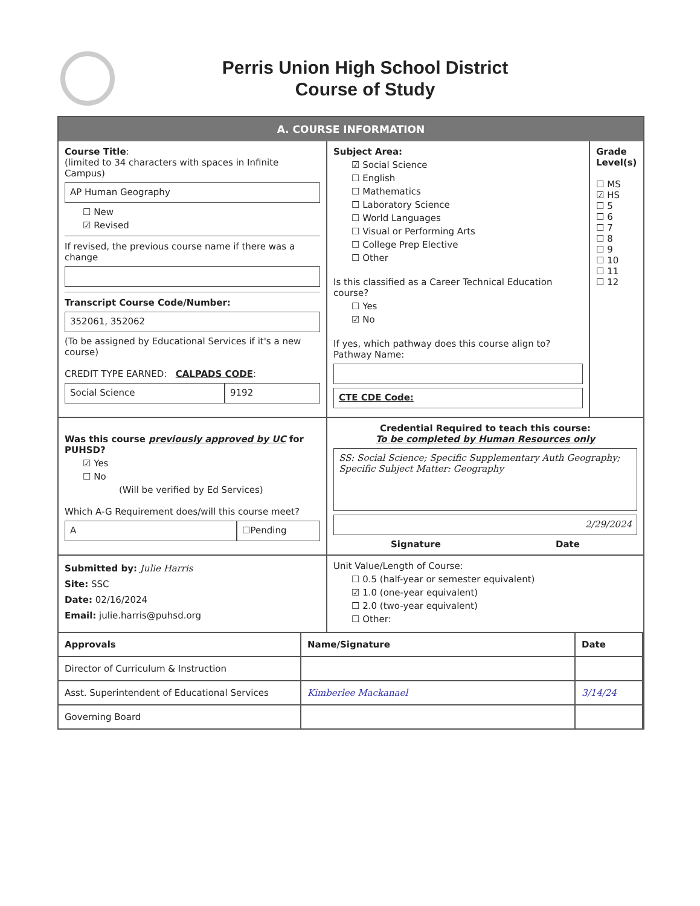Perris Union High School District
Course of Study
A. COURSE INFORMATION
Course Title:
(limited to 34 characters with spaces in Infinite Campus)
AP Human Geography
☐ New
☑ Revised
If revised, the previous course name if there was a change
Transcript Course Code/Number:
352061, 352062
(To be assigned by Educational Services if it's a new course)
CREDIT TYPE EARNED: CALPADS CODE:
Social Science 9192
Subject Area:
☑ Social Science
☐ English
☐ Mathematics
☐ Laboratory Science
☐ World Languages
☐ Visual or Performing Arts
☐ College Prep Elective
☐ Other
Is this classified as a Career Technical Education course?
☐ Yes
☑ No
If yes, which pathway does this course align to?
Pathway Name:
CTE CDE Code:
Grade Level(s)
☐ MS
☑ HS
☐ 5
☐ 6
☐ 7
☐ 8
☐ 9
☐ 10
☐ 11
☐ 12
Was this course previously approved by UC for PUHSD?
☑ Yes
☐ No
(Will be verified by Ed Services)
Which A-G Requirement does/will this course meet?
A ☐Pending
Credential Required to teach this course:
To be completed by Human Resources only
SS: Social Science; Specific Supplementary Auth Geography; Specific Subject Matter: Geography
2/29/2024
Signature Date
Submitted by: Julie Harris
Site: SSC
Date: 02/16/2024
Email: julie.harris@puhsd.org
Unit Value/Length of Course:
☐ 0.5 (half-year or semester equivalent)
☑ 1.0 (one-year equivalent)
☐ 2.0 (two-year equivalent)
☐ Other:
| Approvals | Name/Signature | Date |
| --- | --- | --- |
| Director of Curriculum & Instruction | | |
| Asst. Superintendent of Educational Services | Kimberlee Mackanael | 3/14/24 |
| Governing Board | | |